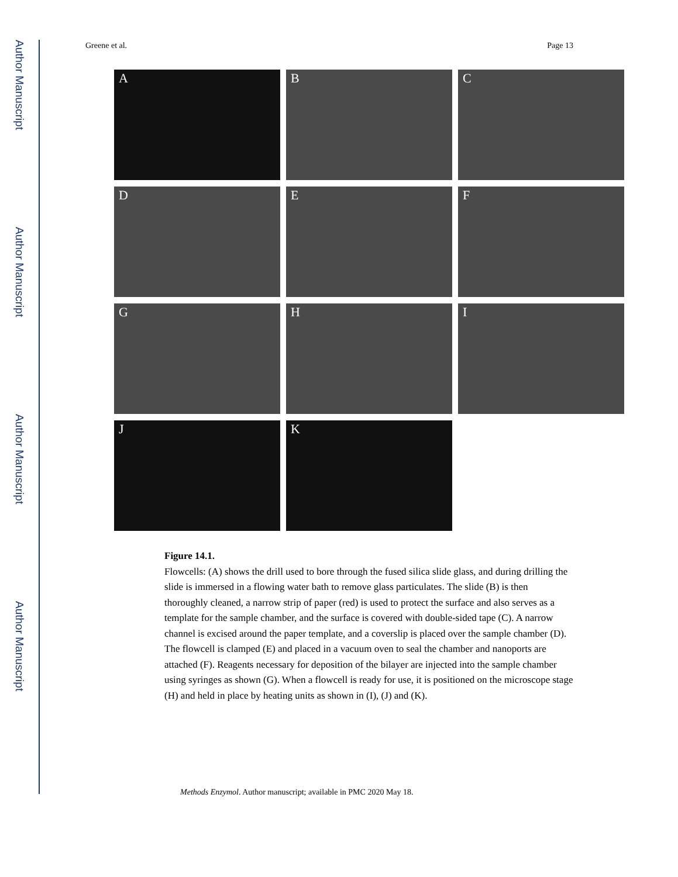Author Manuscript
Author Manuscript
Author Manuscript
Author Manuscript
Greene et al. Page 13
A
B
C
D
E
F
G
H
I
J
K
Figure 14.1.
Flowcells: (A) shows the drill used to bore through the fused silica slide glass, and during drilling the slide is immersed in a flowing water bath to remove glass particulates. The slide (B) is then thoroughly cleaned, a narrow strip of paper (red) is used to protect the surface and also serves as a template for the sample chamber, and the surface is covered with double-sided tape (C). A narrow channel is excised around the paper template, and a coverslip is placed over the sample chamber (D). The flowcell is clamped (E) and placed in a vacuum oven to seal the chamber and nanoports are attached (F). Reagents necessary for deposition of the bilayer are injected into the sample chamber using syringes as shown (G). When a flowcell is ready for use, it is positioned on the microscope stage (H) and held in place by heating units as shown in (I), (J) and (K).
Methods Enzymol. Author manuscript; available in PMC 2020 May 18.